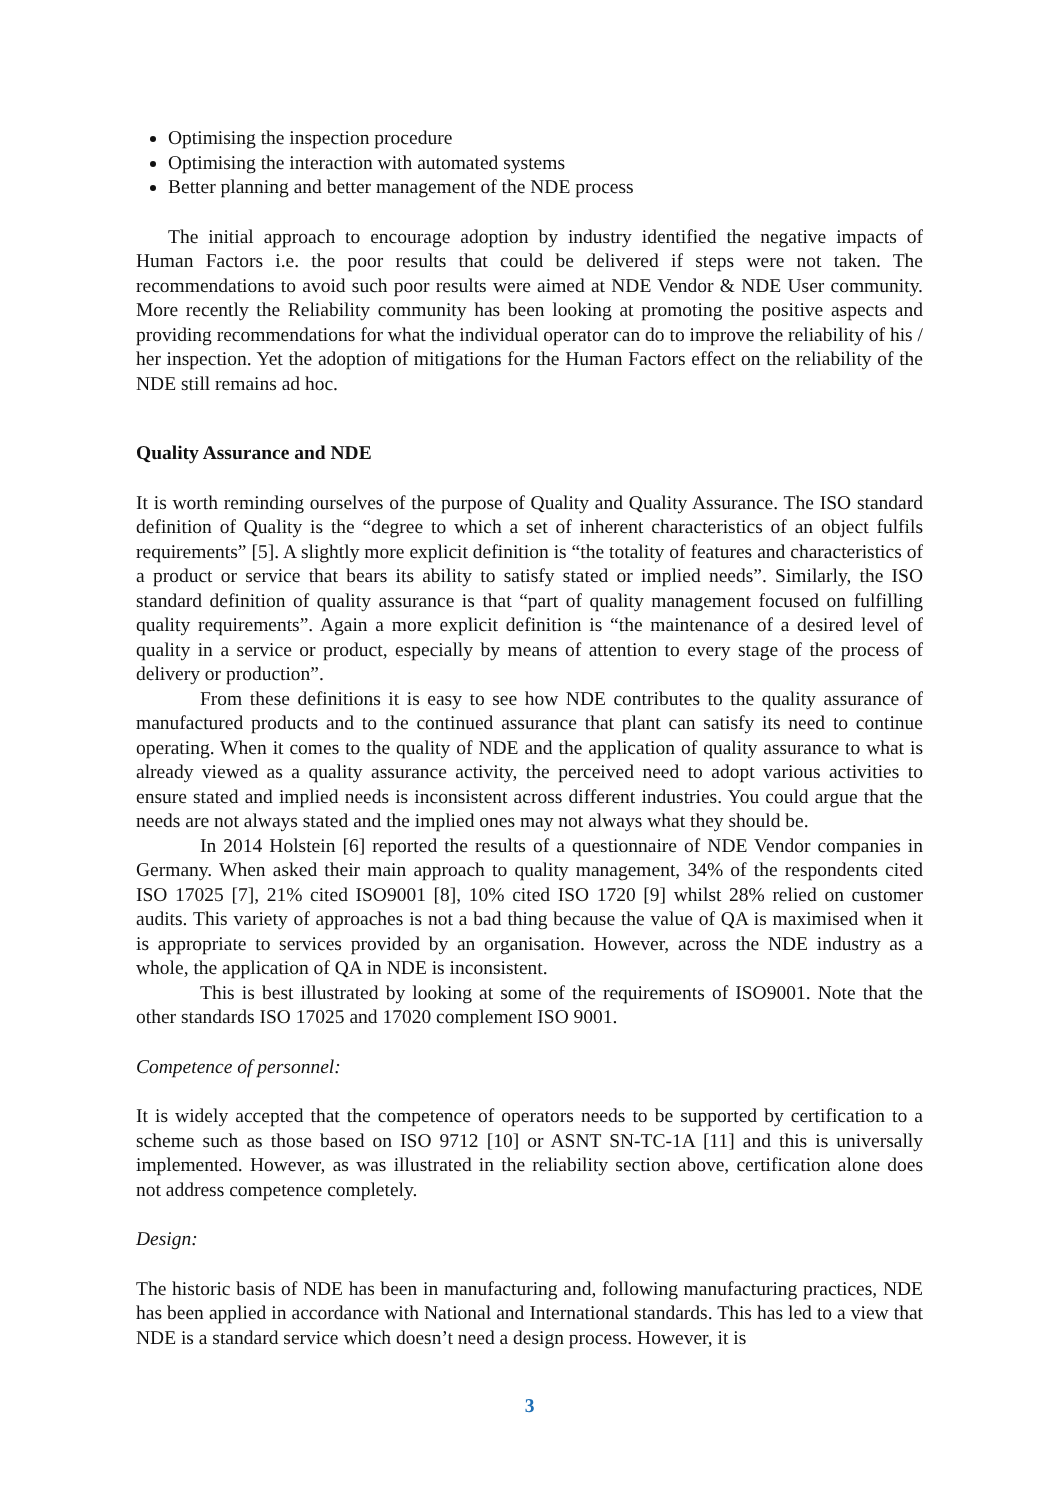Optimising the inspection procedure
Optimising the interaction with automated systems
Better planning and better management of the NDE process
The initial approach to encourage adoption by industry identified the negative impacts of Human Factors i.e. the poor results that could be delivered if steps were not taken. The recommendations to avoid such poor results were aimed at NDE Vendor & NDE User community. More recently the Reliability community has been looking at promoting the positive aspects and providing recommendations for what the individual operator can do to improve the reliability of his / her inspection. Yet the adoption of mitigations for the Human Factors effect on the reliability of the NDE still remains ad hoc.
Quality Assurance and NDE
It is worth reminding ourselves of the purpose of Quality and Quality Assurance. The ISO standard definition of Quality is the “degree to which a set of inherent characteristics of an object fulfils requirements” [5]. A slightly more explicit definition is “the totality of features and characteristics of a product or service that bears its ability to satisfy stated or implied needs”. Similarly, the ISO standard definition of quality assurance is that “part of quality management focused on fulfilling quality requirements”. Again a more explicit definition is “the maintenance of a desired level of quality in a service or product, especially by means of attention to every stage of the process of delivery or production”.
From these definitions it is easy to see how NDE contributes to the quality assurance of manufactured products and to the continued assurance that plant can satisfy its need to continue operating. When it comes to the quality of NDE and the application of quality assurance to what is already viewed as a quality assurance activity, the perceived need to adopt various activities to ensure stated and implied needs is inconsistent across different industries. You could argue that the needs are not always stated and the implied ones may not always what they should be.
In 2014 Holstein [6] reported the results of a questionnaire of NDE Vendor companies in Germany. When asked their main approach to quality management, 34% of the respondents cited ISO 17025 [7], 21% cited ISO9001 [8], 10% cited ISO 1720 [9] whilst 28% relied on customer audits. This variety of approaches is not a bad thing because the value of QA is maximised when it is appropriate to services provided by an organisation. However, across the NDE industry as a whole, the application of QA in NDE is inconsistent.
This is best illustrated by looking at some of the requirements of ISO9001. Note that the other standards ISO 17025 and 17020 complement ISO 9001.
Competence of personnel:
It is widely accepted that the competence of operators needs to be supported by certification to a scheme such as those based on ISO 9712 [10] or ASNT SN-TC-1A [11] and this is universally implemented. However, as was illustrated in the reliability section above, certification alone does not address competence completely.
Design:
The historic basis of NDE has been in manufacturing and, following manufacturing practices, NDE has been applied in accordance with National and International standards. This has led to a view that NDE is a standard service which doesn’t need a design process. However, it is
3